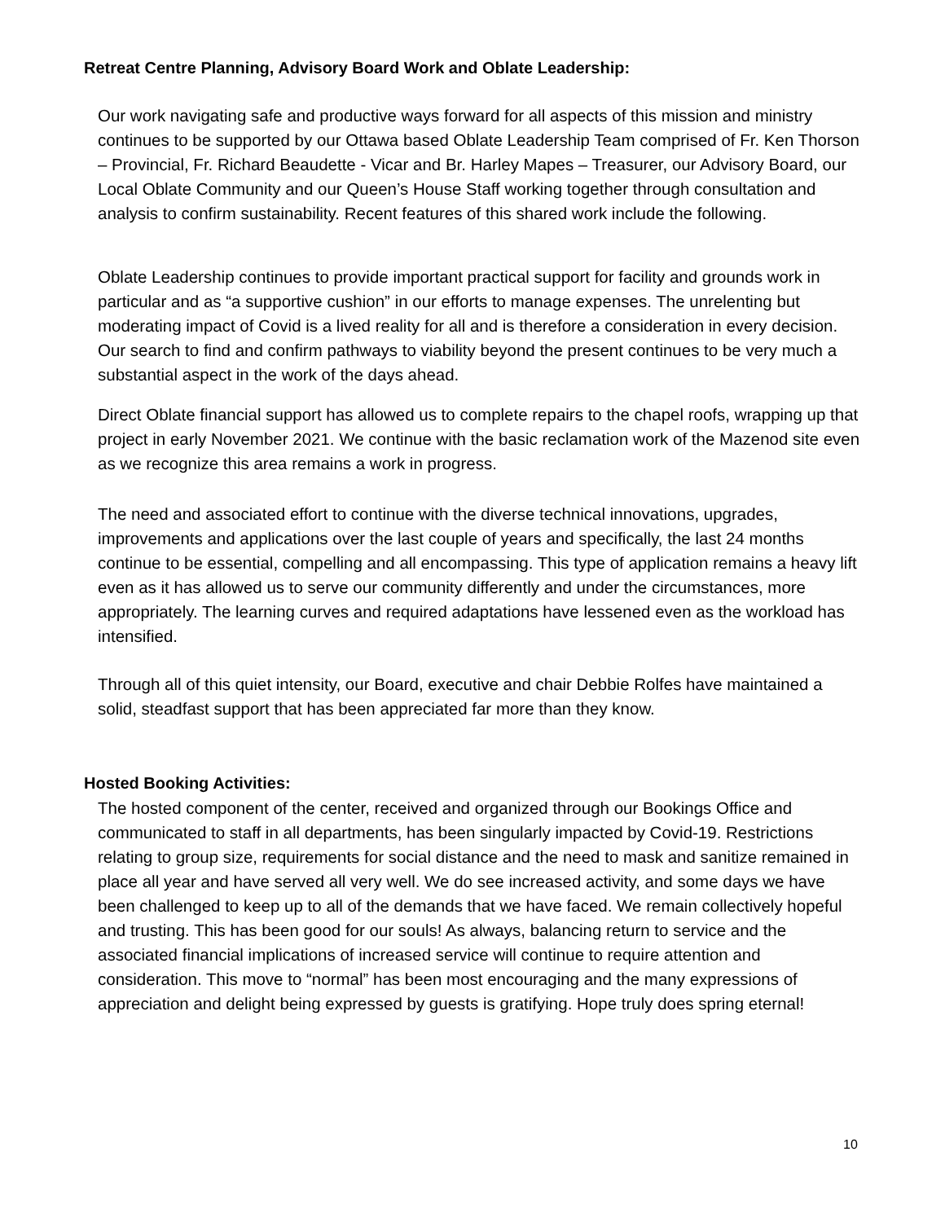Retreat Centre Planning, Advisory Board Work and Oblate Leadership:
Our work navigating safe and productive ways forward for all aspects of this mission and ministry continues to be supported by our Ottawa based Oblate Leadership Team comprised of Fr. Ken Thorson – Provincial, Fr. Richard Beaudette - Vicar and Br. Harley Mapes – Treasurer, our Advisory Board, our Local Oblate Community and our Queen’s House Staff working together through consultation and analysis to confirm sustainability. Recent features of this shared work include the following.
Oblate Leadership continues to provide important practical support for facility and grounds work in particular and as “a supportive cushion” in our efforts to manage expenses. The unrelenting but moderating impact of Covid is a lived reality for all and is therefore a consideration in every decision. Our search to find and confirm pathways to viability beyond the present continues to be very much a substantial aspect in the work of the days ahead.
Direct Oblate financial support has allowed us to complete repairs to the chapel roofs, wrapping up that project in early November 2021. We continue with the basic reclamation work of the Mazenod site even as we recognize this area remains a work in progress.
The need and associated effort to continue with the diverse technical innovations, upgrades, improvements and applications over the last couple of years and specifically, the last 24 months continue to be essential, compelling and all encompassing. This type of application remains a heavy lift even as it has allowed us to serve our community differently and under the circumstances, more appropriately. The learning curves and required adaptations have lessened even as the workload has intensified.
Through all of this quiet intensity, our Board, executive and chair Debbie Rolfes have maintained a solid, steadfast support that has been appreciated far more than they know.
Hosted Booking Activities:
The hosted component of the center, received and organized through our Bookings Office and communicated to staff in all departments, has been singularly impacted by Covid-19. Restrictions relating to group size, requirements for social distance and the need to mask and sanitize remained in place all year and have served all very well. We do see increased activity, and some days we have been challenged to keep up to all of the demands that we have faced. We remain collectively hopeful and trusting. This has been good for our souls! As always, balancing return to service and the associated financial implications of increased service will continue to require attention and consideration. This move to “normal” has been most encouraging and the many expressions of appreciation and delight being expressed by guests is gratifying. Hope truly does spring eternal!
10